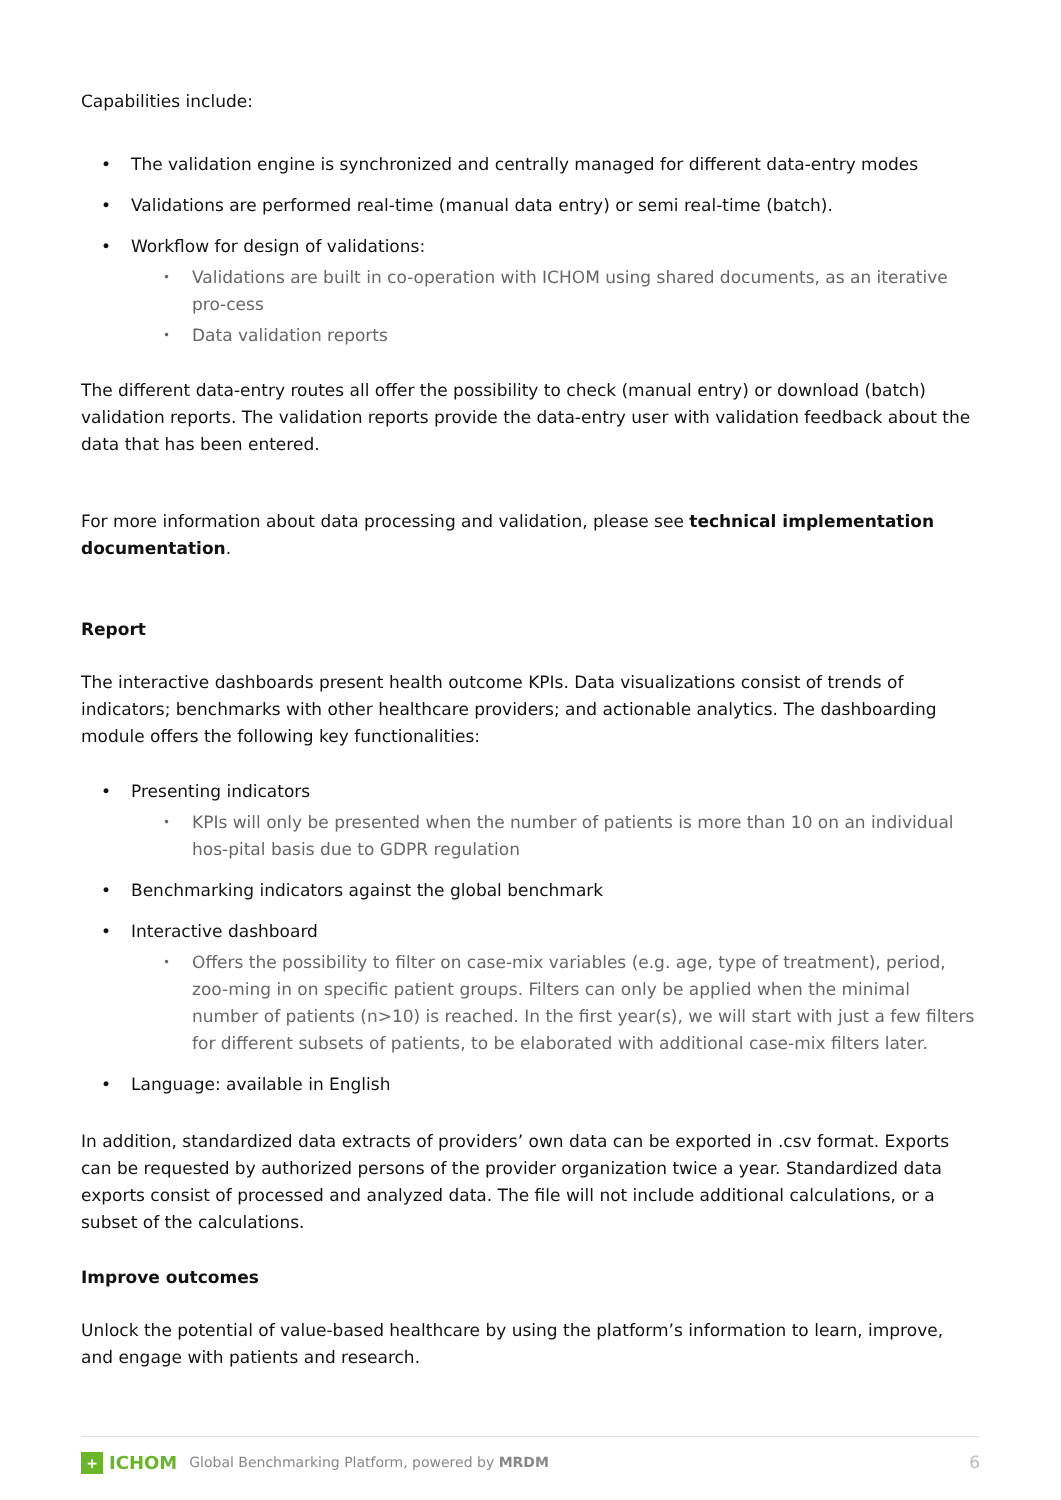Capabilities include:
• The validation engine is synchronized and centrally managed for different data-entry modes
• Validations are performed real-time (manual data entry) or semi real-time (batch).
• Workflow for design of validations:
• Validations are built in co-operation with ICHOM using shared documents, as an iterative pro-cess
• Data validation reports
The different data-entry routes all offer the possibility to check (manual entry) or download (batch) validation reports. The validation reports provide the data-entry user with validation feedback about the data that has been entered.
For more information about data processing and validation, please see technical implementation documentation.
Report
The interactive dashboards present health outcome KPIs. Data visualizations consist of trends of indicators; benchmarks with other healthcare providers; and actionable analytics. The dashboarding module offers the following key functionalities:
• Presenting indicators
• KPIs will only be presented when the number of patients is more than 10 on an individual hos-pital basis due to GDPR regulation
• Benchmarking indicators against the global benchmark
• Interactive dashboard
• Offers the possibility to filter on case-mix variables (e.g. age, type of treatment), period, zoo-ming in on specific patient groups. Filters can only be applied when the minimal number of patients (n>10) is reached. In the first year(s), we will start with just a few filters for different subsets of patients, to be elaborated with additional case-mix filters later.
• Language: available in English
In addition, standardized data extracts of providers’ own data can be exported in .csv format. Exports can be requested by authorized persons of the provider organization twice a year. Standardized data exports consist of processed and analyzed data. The file will not include additional calculations, or a subset of the calculations.
Improve outcomes
Unlock the potential of value-based healthcare by using the platform’s information to learn, improve, and engage with patients and research.
+ ICHOM Global Benchmarking Platform, powered by MRDM 6